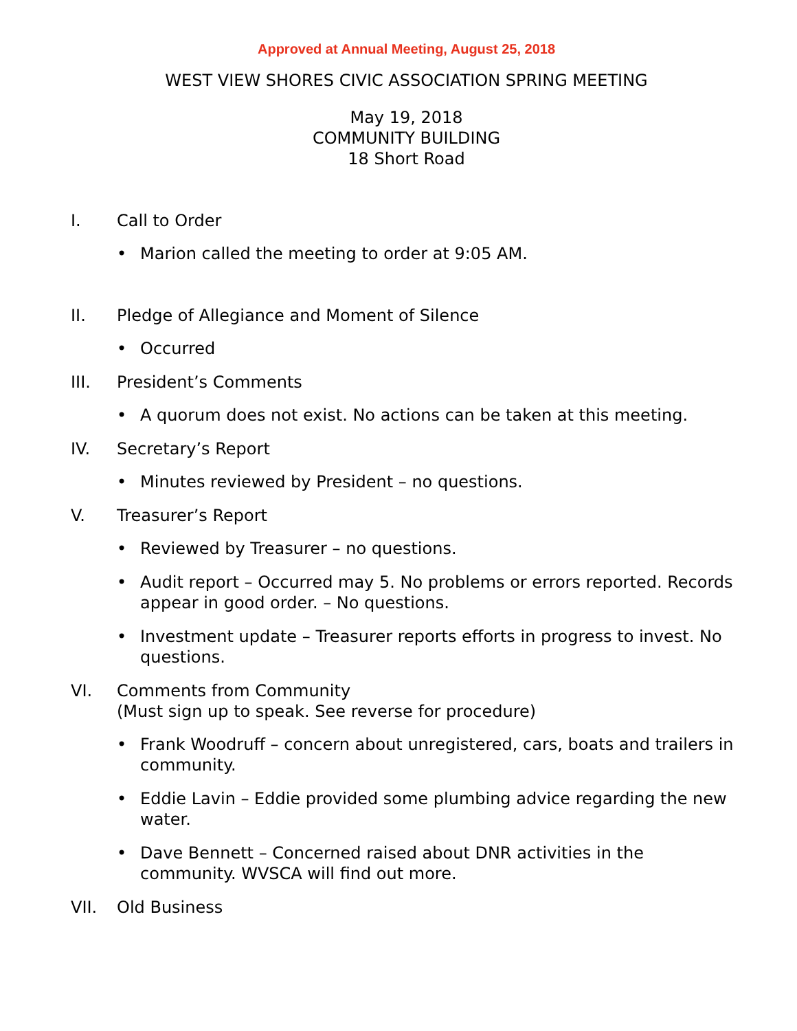Approved at Annual Meeting, August 25, 2018
WEST VIEW SHORES CIVIC ASSOCIATION SPRING MEETING
May 19, 2018
COMMUNITY BUILDING
18 Short Road
I. Call to Order
• Marion called the meeting to order at 9:05 AM.
II. Pledge of Allegiance and Moment of Silence
• Occurred
III. President’s Comments
• A quorum does not exist. No actions can be taken at this meeting.
IV. Secretary’s Report
• Minutes reviewed by President – no questions.
V. Treasurer’s Report
• Reviewed by Treasurer – no questions.
• Audit report – Occurred may 5. No problems or errors reported. Records appear in good order. – No questions.
• Investment update – Treasurer reports efforts in progress to invest. No questions.
VI. Comments from Community
(Must sign up to speak. See reverse for procedure)
• Frank Woodruff – concern about unregistered, cars, boats and trailers in community.
• Eddie Lavin – Eddie provided some plumbing advice regarding the new water.
• Dave Bennett – Concerned raised about DNR activities in the community. WVSCA will find out more.
VII. Old Business